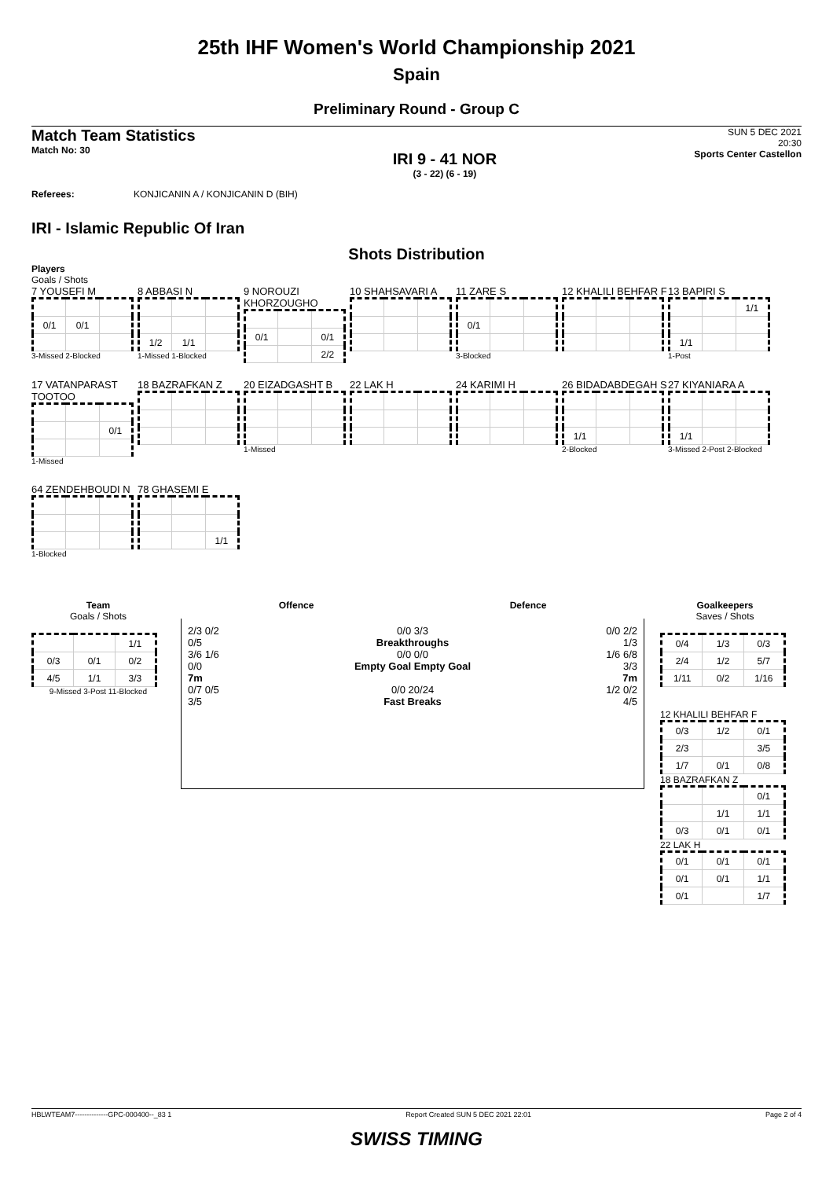25th IHF Women's World Championship 2021
Spain
Preliminary Round - Group C
Match Team Statistics
Match No: 30
IRI 9 - 41 NOR
(3 - 22) (6 - 19)
SUN 5 DEC 2021
20:30
Sports Center Castellon
Referees: KONJICANIN A / KONJICANIN D (BIH)
IRI - Islamic Republic Of Iran
Shots Distribution
Players
Goals / Shots
7 YOUSEFI M
| 0/1 | 0/1 | |
3-Missed 2-Blocked
8 ABBASI N
| 1/2 | 1/1 | |
1-Missed 1-Blocked
9 NOROUZI KHORZOUGHO
| 0/1 | | 0/1 |
| | | 2/2 |
10 SHAHSAVARI A
11 ZARE S
| 0/1 | | |
3-Blocked
12 KHALILI BEHFAR F
13 BAPIRI S
| | | 1/1 |
| 1/1 | | |
1-Post
17 VATANPARAST TOOTOO
| | | 0/1 |
1-Missed
18 BAZRAFKAN Z
20 EIZADGASHT B
1-Missed
22 LAK H
24 KARIMI H
26 BIDADABDEGAH S
| 1/1 | | |
2-Blocked
27 KIYANIARA A
| 1/1 | | |
3-Missed 2-Post 2-Blocked
64 ZENDEHBOUDI N
1-Blocked
78 GHASEMI E
| | | 1/1 |
Team
Goals / Shots
| | | 1/1 |
| 0/3 | 0/1 | 0/2 |
| 4/5 | 1/1 | 3/3 |
9-Missed 3-Post 11-Blocked
Offence Defence
2/3 0/2
0/5
3/6 1/6
0/0
7m
0/7 0/5
3/5
0/0 3/3
Breakthroughs
0/0 0/0
Empty Goal Empty Goal
0/0 20/24
Fast Breaks
0/0 2/2
1/3
1/6 6/8
3/3
7m
1/2 0/2
4/5
Goalkeepers
Saves / Shots
| 0/4 | 1/3 | 0/3 |
| 2/4 | 1/2 | 5/7 |
| 1/11 | 0/2 | 1/16 |
12 KHALILI BEHFAR F
| 0/3 | 1/2 | 0/1 |
| 2/3 | | 3/5 |
| 1/7 | 0/1 | 0/8 |
18 BAZRAFKAN Z
| | | 0/1 |
| | 1/1 | 1/1 |
| 0/3 | 0/1 | 0/1 |
22 LAK H
| 0/1 | 0/1 | 0/1 |
| 0/1 | 0/1 | 1/1 |
| 0/1 | | 1/7 |
HBLWTEAM7--------------GPC-000400--_83 1 Report Created SUN 5 DEC 2021 22:01 Page 2 of 4
SWISS TIMING